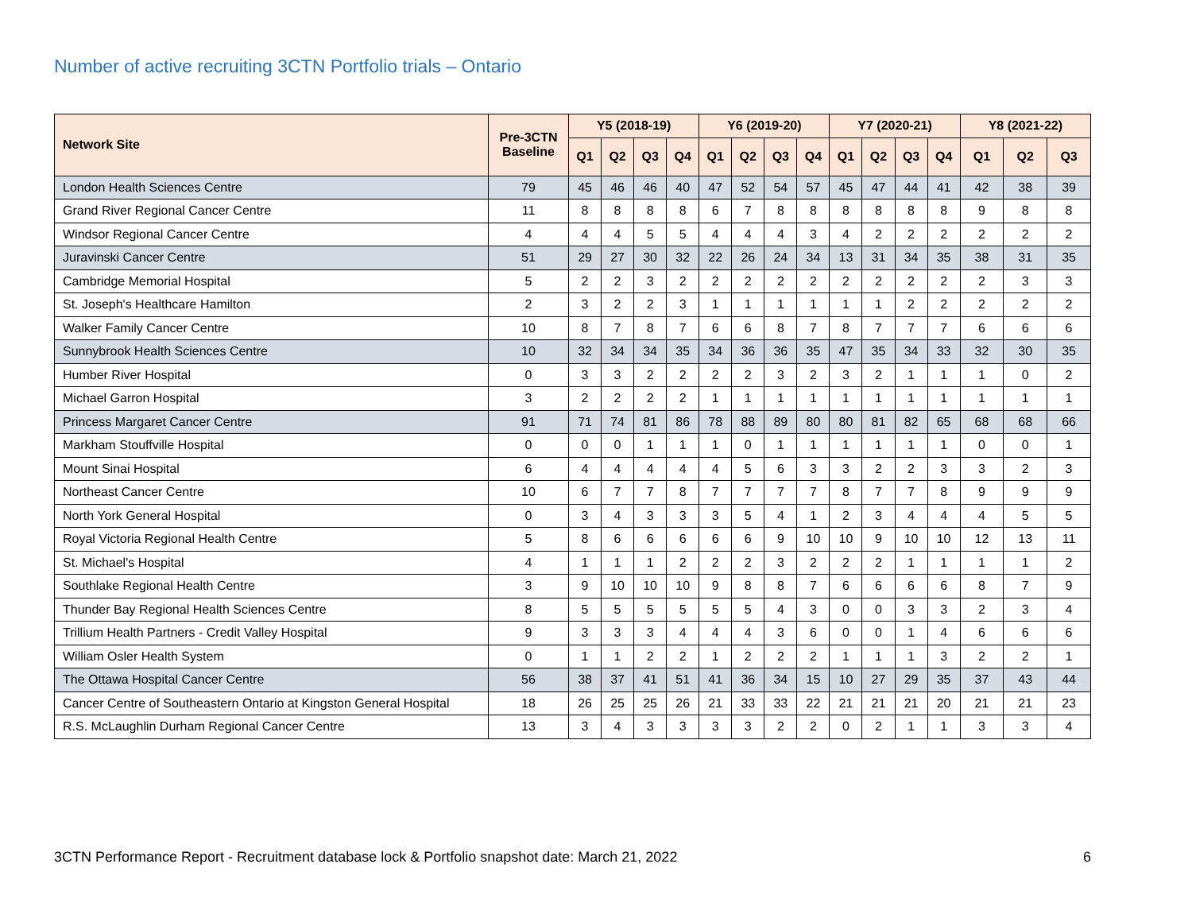Number of active recruiting 3CTN Portfolio trials – Ontario
| Network Site | Pre-3CTN Baseline | Y5 (2018-19) | | | | Y6 (2019-20) | | | | Y7 (2020-21) | | | | Y8 (2021-22) | | |
| --- | --- | --- | --- | --- | --- | --- | --- | --- | --- | --- | --- | --- | --- | --- | --- | --- |
| | | Q1 | Q2 | Q3 | Q4 | Q1 | Q2 | Q3 | Q4 | Q1 | Q2 | Q3 | Q4 | Q1 | Q2 | Q3 |
| London Health Sciences Centre | 79 | 45 | 46 | 46 | 40 | 47 | 52 | 54 | 57 | 45 | 47 | 44 | 41 | 42 | 38 | 39 |
| Grand River Regional Cancer Centre | 11 | 8 | 8 | 8 | 8 | 6 | 7 | 8 | 8 | 8 | 8 | 8 | 8 | 9 | 8 | 8 |
| Windsor Regional Cancer Centre | 4 | 4 | 4 | 5 | 5 | 4 | 4 | 4 | 3 | 4 | 2 | 2 | 2 | 2 | 2 | 2 |
| Juravinski Cancer Centre | 51 | 29 | 27 | 30 | 32 | 22 | 26 | 24 | 34 | 13 | 31 | 34 | 35 | 38 | 31 | 35 |
| Cambridge Memorial Hospital | 5 | 2 | 2 | 3 | 2 | 2 | 2 | 2 | 2 | 2 | 2 | 2 | 2 | 2 | 3 | 3 |
| St. Joseph's Healthcare Hamilton | 2 | 3 | 2 | 2 | 3 | 1 | 1 | 1 | 1 | 1 | 1 | 2 | 2 | 2 | 2 | 2 |
| Walker Family Cancer Centre | 10 | 8 | 7 | 8 | 7 | 6 | 6 | 8 | 7 | 8 | 7 | 7 | 7 | 6 | 6 | 6 |
| Sunnybrook Health Sciences Centre | 10 | 32 | 34 | 34 | 35 | 34 | 36 | 36 | 35 | 47 | 35 | 34 | 33 | 32 | 30 | 35 |
| Humber River Hospital | 0 | 3 | 3 | 2 | 2 | 2 | 2 | 3 | 2 | 3 | 2 | 1 | 1 | 1 | 0 | 2 |
| Michael Garron Hospital | 3 | 2 | 2 | 2 | 2 | 1 | 1 | 1 | 1 | 1 | 1 | 1 | 1 | 1 | 1 | 1 |
| Princess Margaret Cancer Centre | 91 | 71 | 74 | 81 | 86 | 78 | 88 | 89 | 80 | 80 | 81 | 82 | 65 | 68 | 68 | 66 |
| Markham Stouffville Hospital | 0 | 0 | 0 | 1 | 1 | 1 | 0 | 1 | 1 | 1 | 1 | 1 | 1 | 0 | 0 | 1 |
| Mount Sinai Hospital | 6 | 4 | 4 | 4 | 4 | 4 | 5 | 6 | 3 | 3 | 2 | 2 | 3 | 3 | 2 | 3 |
| Northeast Cancer Centre | 10 | 6 | 7 | 7 | 8 | 7 | 7 | 7 | 7 | 8 | 7 | 7 | 8 | 9 | 9 | 9 |
| North York General Hospital | 0 | 3 | 4 | 3 | 3 | 3 | 5 | 4 | 1 | 2 | 3 | 4 | 4 | 4 | 5 | 5 |
| Royal Victoria Regional Health Centre | 5 | 8 | 6 | 6 | 6 | 6 | 6 | 9 | 10 | 10 | 9 | 10 | 10 | 12 | 13 | 11 |
| St. Michael's Hospital | 4 | 1 | 1 | 1 | 2 | 2 | 2 | 3 | 2 | 2 | 2 | 1 | 1 | 1 | 1 | 2 |
| Southlake Regional Health Centre | 3 | 9 | 10 | 10 | 10 | 9 | 8 | 8 | 7 | 6 | 6 | 6 | 6 | 8 | 7 | 9 |
| Thunder Bay Regional Health Sciences Centre | 8 | 5 | 5 | 5 | 5 | 5 | 5 | 4 | 3 | 0 | 0 | 3 | 3 | 2 | 3 | 4 |
| Trillium Health Partners - Credit Valley Hospital | 9 | 3 | 3 | 3 | 4 | 4 | 4 | 3 | 6 | 0 | 0 | 1 | 4 | 6 | 6 | 6 |
| William Osler Health System | 0 | 1 | 1 | 2 | 2 | 1 | 2 | 2 | 2 | 1 | 1 | 1 | 3 | 2 | 2 | 1 |
| The Ottawa Hospital Cancer Centre | 56 | 38 | 37 | 41 | 51 | 41 | 36 | 34 | 15 | 10 | 27 | 29 | 35 | 37 | 43 | 44 |
| Cancer Centre of Southeastern Ontario at Kingston General Hospital | 18 | 26 | 25 | 25 | 26 | 21 | 33 | 33 | 22 | 21 | 21 | 21 | 20 | 21 | 21 | 23 |
| R.S. McLaughlin Durham Regional Cancer Centre | 13 | 3 | 4 | 3 | 3 | 3 | 3 | 2 | 2 | 0 | 2 | 1 | 1 | 3 | 3 | 4 |
3CTN Performance Report - Recruitment database lock & Portfolio snapshot date: March 21, 2022 6